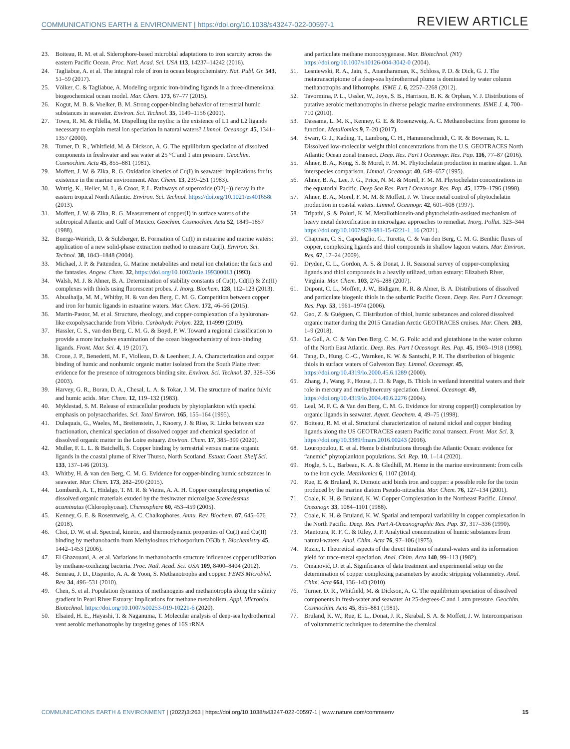COMMUNICATIONS EARTH & ENVIRONMENT | https://doi.org/10.1038/s43247-022-00597-1 REVIEW ARTICLE
23. Boiteau, R. M. et al. Siderophore-based microbial adaptations to iron scarcity across the eastern Pacific Ocean. Proc. Natl. Acad. Sci. USA 113, 14237–14242 (2016).
24. Tagliabue, A. et al. The integral role of iron in ocean biogeochemistry. Nat. Publ. Gr. 543, 51–59 (2017).
25. Völker, C. & Tagliabue, A. Modeling organic iron-binding ligands in a three-dimensional biogeochemical ocean model. Mar. Chem. 173, 67–77 (2015).
26. Kogut, M. B. & Voelker, B. M. Strong copper-binding behavior of terrestrial humic substances in seawater. Environ. Sci. Technol. 35, 1149–1156 (2001).
27. Town, R. M. & Filella, M. Dispelling the myths: is the existence of L1 and L2 ligands necessary to explain metal ion speciation in natural waters? Limnol. Oceanogr. 45, 1341–1357 (2000).
28. Turner, D. R., Whitfield, M. & Dickson, A. G. The equilibrium speciation of dissolved components in freshwater and sea water at 25 °C and 1 atm pressure. Geochim. Cosmochim. Acta 45, 855–881 (1981).
29. Moffett, J. W. & Zika, R. G. Oxidation kinetics of Cu(I) in seawater: implications for its existence in the marine environment. Mar. Chem. 13, 239–251 (1983).
30. Wuttig, K., Heller, M. I., & Croot, P. L. Pathways of superoxide (O2(−)) decay in the eastern tropical North Atlantic. Environ. Sci. Technol. https://doi.org/10.1021/es401658t (2013).
31. Moffett, J. W. & Zika, R. G. Measurement of copper(I) in surface waters of the subtropical Atlantic and Gulf of Mexico. Geochim. Cosmochim. Acta 52, 1849–1857 (1988).
32. Buerge-Weirich, D. & Sulzberger, B. Formation of Cu(I) in estuarine and marine waters: application of a new solid-phase extraction method to measure Cu(I). Environ. Sci. Technol. 38, 1843–1848 (2004).
33. Michael, J. P. & Pattenden, G. Marine metabolites and metal ion chelation: the facts and the fantasies. Angew. Chem. 32, https://doi.org/10.1002/anie.199300013 (1993).
34. Walsh, M. J. & Ahner, B. A. Determination of stability constants of Cu(I), Cd(II) & Zn(II) complexes with thiols using fluorescent probes. J. Inorg. Biochem. 128, 112–123 (2013).
35. Abualhaija, M. M., Whitby, H. & van den Berg, C. M. G. Competition between copper and iron for humic ligands in estuarine waters. Mar. Chem. 172, 46–56 (2015).
36. Martin-Pastor, M. et al. Structure, rheology, and copper-complexation of a hyaluronan-like exopolysaccharide from Vibrio. Carbohydr. Polym. 222, 114999 (2019).
37. Hassler, C. S., van den Berg, C. M. G. & Boyd, P. W. Toward a regional classification to provide a more inclusive examination of the ocean biogeochemistry of iron-binding ligands. Front. Mar. Sci. 4, 19 (2017).
38. Croue, J. P., Benedetti, M. F., Violleau, D. & Leenheer, J. A. Characterization and copper binding of humic and nonhumic organic matter isolated from the South Platte river: evidence for the presence of nitrogenous binding site. Environ. Sci. Technol. 37, 328–336 (2003).
39. Harvey, G. R., Boran, D. A., Chesal, L. A. & Tokar, J. M. The structure of marine fulvic and humic acids. Mar. Chem. 12, 119–132 (1983).
40. Myklestad, S. M. Release of extracellular products by phytoplankton with special emphasis on polysaccharides. Sci. Total Environ. 165, 155–164 (1995).
41. Dulaquais, G., Waeles, M., Breitenstein, J., Knoery, J. & Riso, R. Links between size fractionation, chemical speciation of dissolved copper and chemical speciation of dissolved organic matter in the Loire estuary. Environ. Chem. 17, 385–399 (2020).
42. Muller, F. L. L. & Batchelli, S. Copper binding by terrestrial versus marine organic ligands in the coastal plume of River Thurso, North Scotland. Estuar. Coast. Shelf Sci. 133, 137–146 (2013).
43. Whitby, H. & van den Berg, C. M. G. Evidence for copper-binding humic substances in seawater. Mar. Chem. 173, 282–290 (2015).
44. Lombardi, A. T., Hidalgo, T. M. R. & Vieira, A. A. H. Copper complexing properties of dissolved organic materials exuded by the freshwater microalgae Scenedesmus acuminatus (Chlorophyceae). Chemosphere 60, 453–459 (2005).
45. Kenney, G. E. & Rosenzweig, A. C. Chalkophores. Annu. Rev. Biochem. 87, 645–676 (2018).
46. Choi, D. W. et al. Spectral, kinetic, and thermodynamic properties of Cu(I) and Cu(II) binding by methanobactin from Methylosinus trichosporium OB3b †. Biochemistry 45, 1442–1453 (2006).
47. El Ghazouani, A. et al. Variations in methanobactin structure influences copper utilization by methane-oxidizing bacteria. Proc. Natl. Acad. Sci. USA 109, 8400–8404 (2012).
48. Semrau, J. D., Dispirito, A. A. & Yoon, S. Methanotrophs and copper. FEMS Microbiol. Rev. 34, 496–531 (2010).
49. Chen, S. et al. Population dynamics of methanogens and methanotrophs along the salinity gradient in Pearl River Estuary: implications for methane metabolism. Appl. Microbiol. Biotechnol. https://doi.org/10.1007/s00253-019-10221-6 (2020).
50. Elsaied, H. E., Hayashi, T. & Naganuma, T. Molecular analysis of deep-sea hydrothermal vent aerobic methanotrophs by targeting genes of 16S rRNA
and particulate methane monooxygenase. Mar. Biotechnol. (NY) https://doi.org/10.1007/s10126-004-3042-0 (2004).
51. Lesniewski, R. A., Jain, S., Anantharaman, K., Schloss, P. D. & Dick, G. J. The metatranscriptome of a deep-sea hydrothermal plume is dominated by water column methanotrophs and lithotrophs. ISME J. 6, 2257–2268 (2012).
52. Tavormina, P. L., Ussler, W., Joye, S. B., Harrison, B. K. & Orphan, V. J. Distributions of putative aerobic methanotrophs in diverse pelagic marine environments. ISME J. 4, 700–710 (2010).
53. Dassama, L. M. K., Kenney, G. E. & Rosenzweig, A. C. Methanobactins: from genome to function. Metallomics 9, 7–20 (2017).
54. Swarr, G. J., Kading, T., Lamborg, C. H., Hammerschmidt, C. R. & Bowman, K. L. Dissolved low-molecular weight thiol concentrations from the U.S. GEOTRACES North Atlantic Ocean zonal transect. Deep. Res. Part I Oceanogr. Res. Pap. 116, 77–87 (2016).
55. Ahner, B. A., Kong, S. & Morel, F. M. M. Phytochelatin production in marine algae. 1. An interspecies comparison. Limnol. Oceanogr. 40, 649–657 (1995).
56. Ahner, B. A., Lee, J. G., Price, N. M. & Morel, F. M. M. Phytochelatin concentrations in the equatorial Pacific. Deep Sea Res. Part I Oceanogr. Res. Pap. 45, 1779–1796 (1998).
57. Ahner, B. A., Morel, F. M. M. & Moffett, J. W. Trace metal control of phytochelatin production in coastal waters. Limnol. Oceanogr. 42, 601–608 (1997).
58. Tripathi, S. & Poluri, K. M. Metallothionein-and phytochelatin-assisted mechanism of heavy metal detoxification in microalgae. approaches to remediat. Inorg. Pollut. 323–344 https://doi.org/10.1007/978-981-15-6221-1_16 (2021).
59. Chapman, C. S., Capodaglio, G., Turetta, C. & Van den Berg, C. M. G. Benthic fluxes of copper, complexing ligands and thiol compounds in shallow lagoon waters. Mar. Environ. Res. 67, 17–24 (2009).
60. Dryden, C. L., Gordon, A. S. & Donat, J. R. Seasonal survey of copper-complexing ligands and thiol compounds in a heavily utilized, urban estuary: Elizabeth River, Virginia. Mar. Chem. 103, 276–288 (2007).
61. Dupont, C. L., Moffett, J. W., Bidigare, R. R. & Ahner, B. A. Distributions of dissolved and particulate biogenic thiols in the subartic Pacific Ocean. Deep. Res. Part I Oceanogr. Res. Pap. 53, 1961–1974 (2006).
62. Gao, Z. & Guéguen, C. Distribution of thiol, humic substances and colored dissolved organic matter during the 2015 Canadian Arctic GEOTRACES cruises. Mar. Chem. 203, 1–9 (2018).
63. Le Gall, A. C. & Van Den Berg, C. M. G. Folic acid and glutathione in the water column of the North East Atlantic. Deep. Res. Part I Oceanogr. Res. Pap. 45, 1903–1918 (1998).
64. Tang, D., Hung, C.-C., Warnken, K. W. & Santschi, P. H. The distribution of biogenic thiols in surface waters of Galveston Bay. Limnol. Oceanogr. 45, https://doi.org/10.4319/lo.2000.45.6.1289 (2000).
65. Zhang, J., Wang, F., House, J. D. & Page, B. Thiols in wetland interstitial waters and their role in mercury and methylmercury speciation. Limnol. Oceanogr. 49, https://doi.org/10.4319/lo.2004.49.6.2276 (2004).
66. Leal, M. F. C. & Van den Berg, C. M. G. Evidence for strong copper(I) complexation by organic ligands in seawater. Aquat. Geochem. 4, 49–75 (1998).
67. Boiteau, R. M. et al. Structural characterization of natural nickel and copper binding ligands along the US GEOTRACES eastern Pacific zonal transect. Front. Mar. Sci. 3, https://doi.org/10.3389/fmars.2016.00243 (2016).
68. Louropoulou, E. et al. Heme b distributions through the Atlantic Ocean: evidence for “anemic” phytoplankton populations. Sci. Rep. 10, 1–14 (2020).
69. Hogle, S. L., Barbeau, K. A. & Gledhill, M. Heme in the marine environment: from cells to the iron cycle. Metallomics 6, 1107 (2014).
70. Rue, E. & Bruland, K. Domoic acid binds iron and copper: a possible role for the toxin produced by the marine diatom Pseudo-nitzschia. Mar. Chem. 76, 127–134 (2001).
71. Coale, K. H. & Bruland, K. W. Copper Complexation in the Northeast Pacific. Limnol. Oceanogr. 33, 1084–1101 (1988).
72. Coale, K. H. & Bruland, K. W. Spatial and temporal variability in copper complexation in the North Pacific. Deep. Res. Part A-Oceanographic Res. Pap. 37, 317–336 (1990).
73. Mantoura, R. F. C. & Riley, J. P. Analytical concentration of humic substances from natural-waters. Anal. Chim. Acta 76, 97–106 (1975).
74. Ruzic, I. Theoretical aspects of the direct titration of natural-waters and its information yield for trace-metal speciation. Anal. Chim. Acta 140, 99–113 (1982).
75. Omanović, D. et al. Significance of data treatment and experimental setup on the determination of copper complexing parameters by anodic stripping voltammetry. Anal. Chim. Acta 664, 136–143 (2010).
76. Turner, D. R., Whitfield, M. & Dickson, A. G. The equilibrium speciation of dissolved components in fresh-water and seawater At 25-degrees-C and 1 atm pressure. Geochim. Cosmochim. Acta 45, 855–881 (1981).
77. Bruland, K. W., Rue, E. L., Donat, J. R., Skrabal, S. A. & Moffett, J. W. Intercomparison of voltammetric techniques to determine the chemical
COMMUNICATIONS EARTH & ENVIRONMENT | (2022)3:263 | https://doi.org/10.1038/s43247-022-00597-1 | www.nature.com/commsenv 15